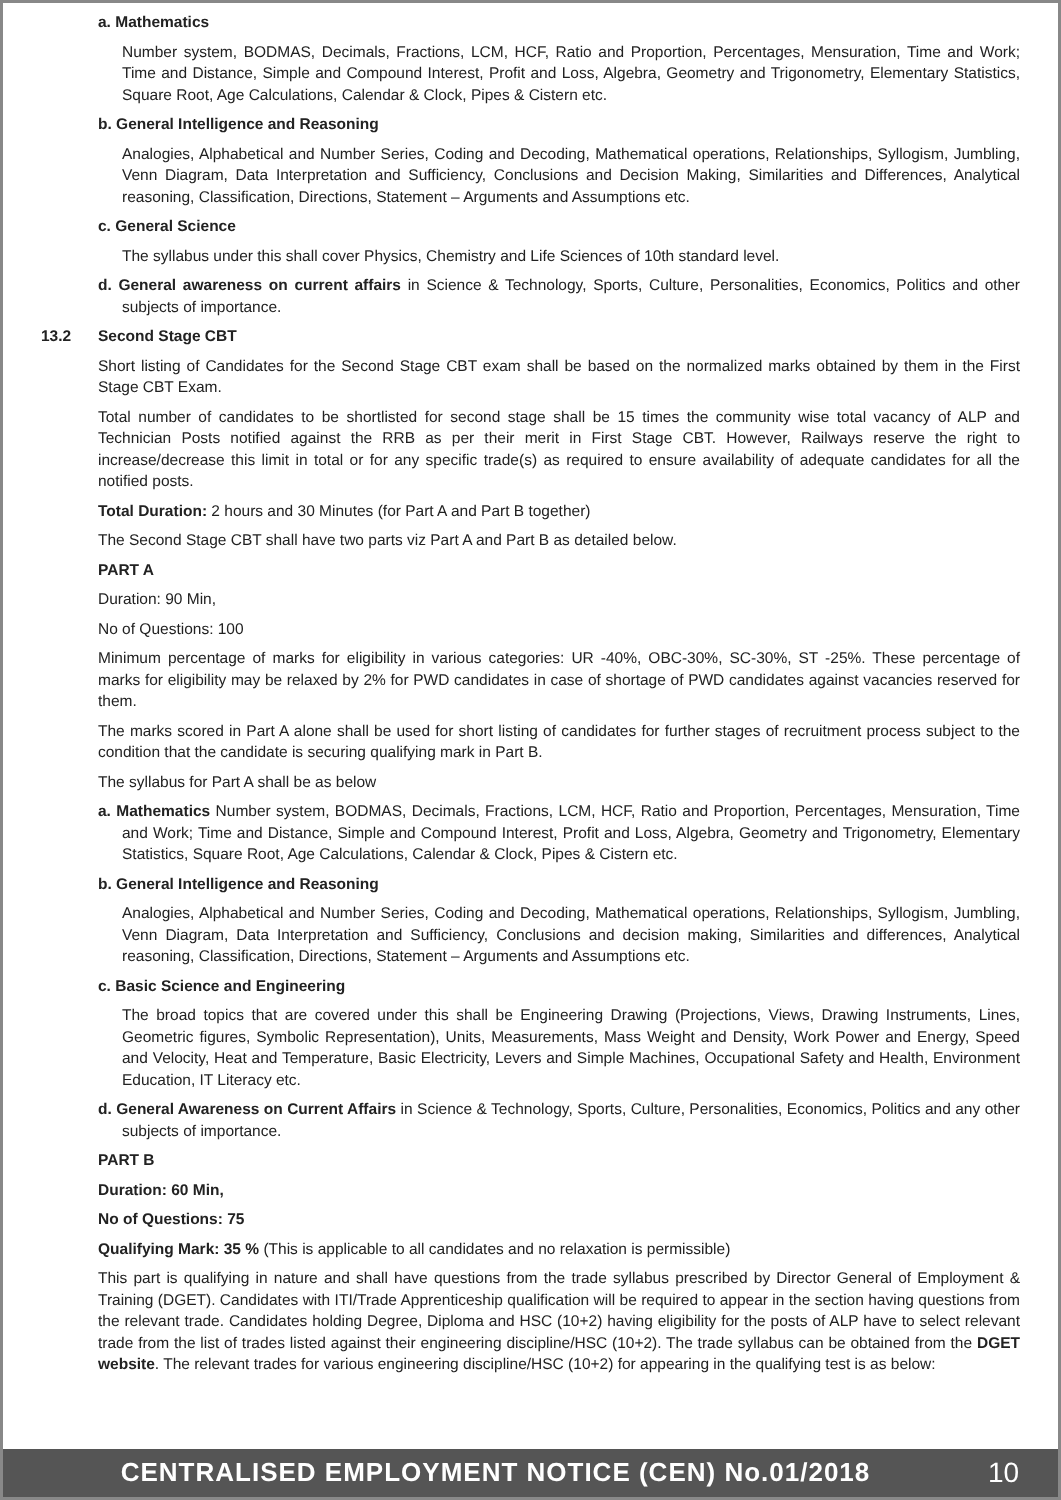a. Mathematics
Number system, BODMAS, Decimals, Fractions, LCM, HCF, Ratio and Proportion, Percentages, Mensuration, Time and Work; Time and Distance, Simple and Compound Interest, Profit and Loss, Algebra, Geometry and Trigonometry, Elementary Statistics, Square Root, Age Calculations, Calendar & Clock, Pipes & Cistern etc.
b. General Intelligence and Reasoning
Analogies, Alphabetical and Number Series, Coding and Decoding, Mathematical operations, Relationships, Syllogism, Jumbling, Venn Diagram, Data Interpretation and Sufficiency, Conclusions and Decision Making, Similarities and Differences, Analytical reasoning, Classification, Directions, Statement – Arguments and Assumptions etc.
c. General Science
The syllabus under this shall cover Physics, Chemistry and Life Sciences of 10th standard level.
d. General awareness on current affairs in Science & Technology, Sports, Culture, Personalities, Economics, Politics and other subjects of importance.
13.2 Second Stage CBT
Short listing of Candidates for the Second Stage CBT exam shall be based on the normalized marks obtained by them in the First Stage CBT Exam.
Total number of candidates to be shortlisted for second stage shall be 15 times the community wise total vacancy of ALP and Technician Posts notified against the RRB as per their merit in First Stage CBT. However, Railways reserve the right to increase/decrease this limit in total or for any specific trade(s) as required to ensure availability of adequate candidates for all the notified posts.
Total Duration: 2 hours and 30 Minutes (for Part A and Part B together)
The Second Stage CBT shall have two parts viz Part A and Part B as detailed below.
PART A
Duration: 90 Min,
No of Questions: 100
Minimum percentage of marks for eligibility in various categories: UR -40%, OBC-30%, SC-30%, ST -25%. These percentage of marks for eligibility may be relaxed by 2% for PWD candidates in case of shortage of PWD candidates against vacancies reserved for them.
The marks scored in Part A alone shall be used for short listing of candidates for further stages of recruitment process subject to the condition that the candidate is securing qualifying mark in Part B.
The syllabus for Part A shall be as below
a. Mathematics Number system, BODMAS, Decimals, Fractions, LCM, HCF, Ratio and Proportion, Percentages, Mensuration, Time and Work; Time and Distance, Simple and Compound Interest, Profit and Loss, Algebra, Geometry and Trigonometry, Elementary Statistics, Square Root, Age Calculations, Calendar & Clock, Pipes & Cistern etc.
b. General Intelligence and Reasoning
Analogies, Alphabetical and Number Series, Coding and Decoding, Mathematical operations, Relationships, Syllogism, Jumbling, Venn Diagram, Data Interpretation and Sufficiency, Conclusions and decision making, Similarities and differences, Analytical reasoning, Classification, Directions, Statement – Arguments and Assumptions etc.
c. Basic Science and Engineering
The broad topics that are covered under this shall be Engineering Drawing (Projections, Views, Drawing Instruments, Lines, Geometric figures, Symbolic Representation), Units, Measurements, Mass Weight and Density, Work Power and Energy, Speed and Velocity, Heat and Temperature, Basic Electricity, Levers and Simple Machines, Occupational Safety and Health, Environment Education, IT Literacy etc.
d. General Awareness on Current Affairs in Science & Technology, Sports, Culture, Personalities, Economics, Politics and any other subjects of importance.
PART B
Duration: 60 Min,
No of Questions: 75
Qualifying Mark: 35 % (This is applicable to all candidates and no relaxation is permissible)
This part is qualifying in nature and shall have questions from the trade syllabus prescribed by Director General of Employment & Training (DGET). Candidates with ITI/Trade Apprenticeship qualification will be required to appear in the section having questions from the relevant trade. Candidates holding Degree, Diploma and HSC (10+2) having eligibility for the posts of ALP have to select relevant trade from the list of trades listed against their engineering discipline/HSC (10+2). The trade syllabus can be obtained from the DGET website. The relevant trades for various engineering discipline/HSC (10+2) for appearing in the qualifying test is as below:
CENTRALISED EMPLOYMENT NOTICE (CEN) No.01/2018
10